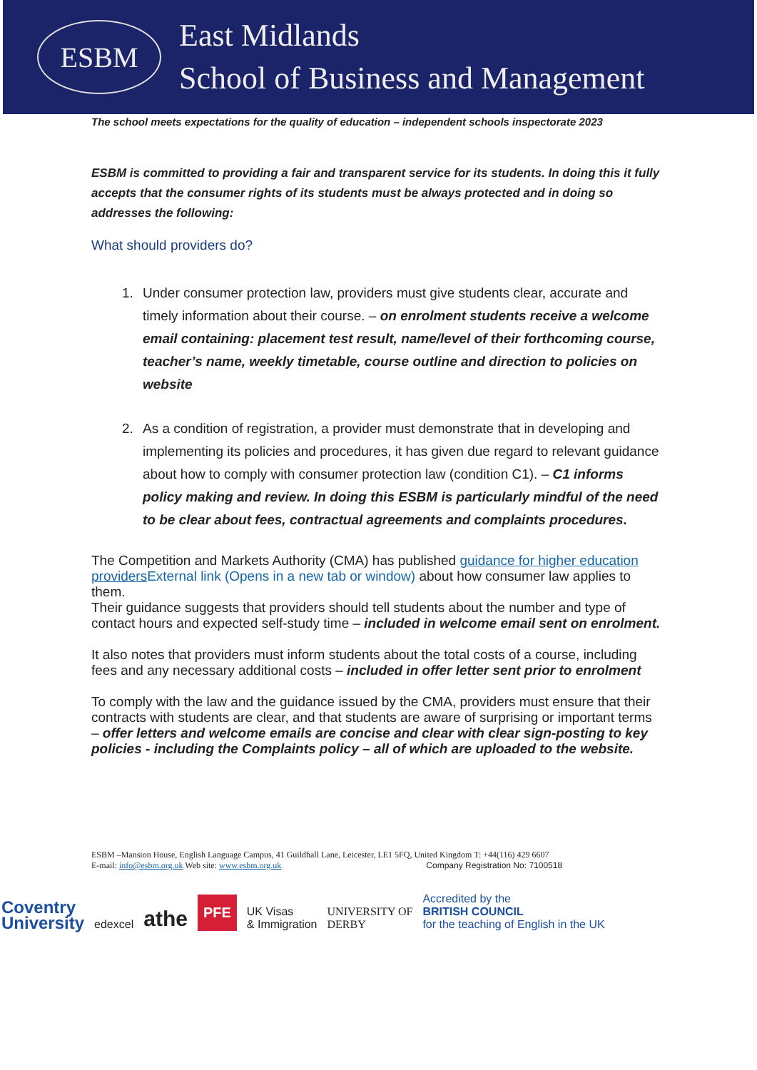ESBM
East Midlands
School of Business and Management
The school meets expectations for the quality of education – independent schools inspectorate 2023
ESBM is committed to providing a fair and transparent service for its students. In doing this it fully accepts that the consumer rights of its students must be always protected and in doing so addresses the following:
What should providers do?
1. Under consumer protection law, providers must give students clear, accurate and timely information about their course. – on enrolment students receive a welcome email containing: placement test result, name/level of their forthcoming course, teacher’s name, weekly timetable, course outline and direction to policies on website
2. As a condition of registration, a provider must demonstrate that in developing and implementing its policies and procedures, it has given due regard to relevant guidance about how to comply with consumer protection law (condition C1). – C1 informs policy making and review. In doing this ESBM is particularly mindful of the need to be clear about fees, contractual agreements and complaints procedures.
The Competition and Markets Authority (CMA) has published guidance for higher education providers External link (Opens in a new tab or window) about how consumer law applies to them.
Their guidance suggests that providers should tell students about the number and type of contact hours and expected self-study time – included in welcome email sent on enrolment.
It also notes that providers must inform students about the total costs of a course, including fees and any necessary additional costs – included in offer letter sent prior to enrolment
To comply with the law and the guidance issued by the CMA, providers must ensure that their contracts with students are clear, and that students are aware of surprising or important terms – offer letters and welcome emails are concise and clear with clear sign-posting to key policies - including the Complaints policy – all of which are uploaded to the website.
ESBM –Mansion House, English Language Campus, 41 Guildhall Lane, Leicester, LE1 5FQ, United Kingdom T: +44(116) 429 6607
E-mail: info@esbm.org.uk Web site: www.esbm.org.uk Company Registration No: 7100518
Coventry
University edexcel athe PFE UK Visas
& Immigration UNIVERSITY OF
DERBY Accredited by the
BRITISH COUNCIL
for the teaching of English in the UK